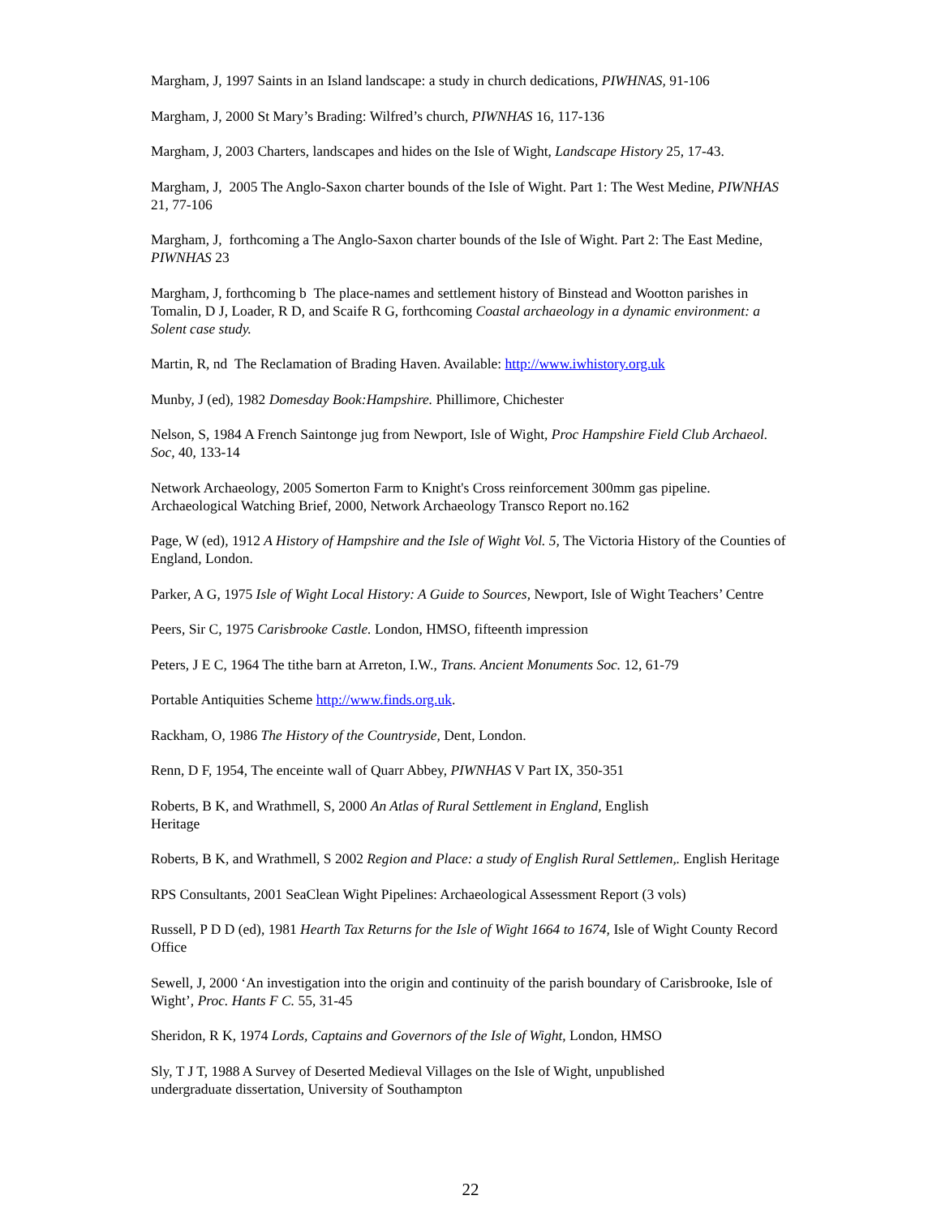Margham, J, 1997 Saints in an Island landscape: a study in church dedications, PIWHNAS, 91-106
Margham, J, 2000 St Mary’s Brading: Wilfred’s church, PIWNHAS 16, 117-136
Margham, J, 2003 Charters, landscapes and hides on the Isle of Wight, Landscape History 25, 17-43.
Margham, J, 2005 The Anglo-Saxon charter bounds of the Isle of Wight. Part 1: The West Medine, PIWNHAS 21, 77-106
Margham, J, forthcoming a The Anglo-Saxon charter bounds of the Isle of Wight. Part 2: The East Medine, PIWNHAS 23
Margham, J, forthcoming b The place-names and settlement history of Binstead and Wootton parishes in Tomalin, D J, Loader, R D, and Scaife R G, forthcoming Coastal archaeology in a dynamic environment: a Solent case study.
Martin, R, nd The Reclamation of Brading Haven. Available: http://www.iwhistory.org.uk
Munby, J (ed), 1982 Domesday Book:Hampshire. Phillimore, Chichester
Nelson, S, 1984 A French Saintonge jug from Newport, Isle of Wight, Proc Hampshire Field Club Archaeol. Soc, 40, 133-14
Network Archaeology, 2005 Somerton Farm to Knight's Cross reinforcement 300mm gas pipeline. Archaeological Watching Brief, 2000, Network Archaeology Transco Report no.162
Page, W (ed), 1912 A History of Hampshire and the Isle of Wight Vol. 5, The Victoria History of the Counties of England, London.
Parker, A G, 1975 Isle of Wight Local History: A Guide to Sources, Newport, Isle of Wight Teachers’ Centre
Peers, Sir C, 1975 Carisbrooke Castle. London, HMSO, fifteenth impression
Peters, J E C, 1964 The tithe barn at Arreton, I.W., Trans. Ancient Monuments Soc. 12, 61-79
Portable Antiquities Scheme http://www.finds.org.uk.
Rackham, O, 1986 The History of the Countryside, Dent, London.
Renn, D F, 1954, The enceinte wall of Quarr Abbey, PIWNHAS V Part IX, 350-351
Roberts, B K, and Wrathmell, S, 2000 An Atlas of Rural Settlement in England, English
Heritage
Roberts, B K, and Wrathmell, S 2002 Region and Place: a study of English Rural Settlemen,. English Heritage
RPS Consultants, 2001 SeaClean Wight Pipelines: Archaeological Assessment Report (3 vols)
Russell, P D D (ed), 1981 Hearth Tax Returns for the Isle of Wight 1664 to 1674, Isle of Wight County Record Office
Sewell, J, 2000 ‘An investigation into the origin and continuity of the parish boundary of Carisbrooke, Isle of Wight’, Proc. Hants F C. 55, 31-45
Sheridon, R K, 1974 Lords, Captains and Governors of the Isle of Wight, London, HMSO
Sly, T J T, 1988 A Survey of Deserted Medieval Villages on the Isle of Wight, unpublished
undergraduate dissertation, University of Southampton
22